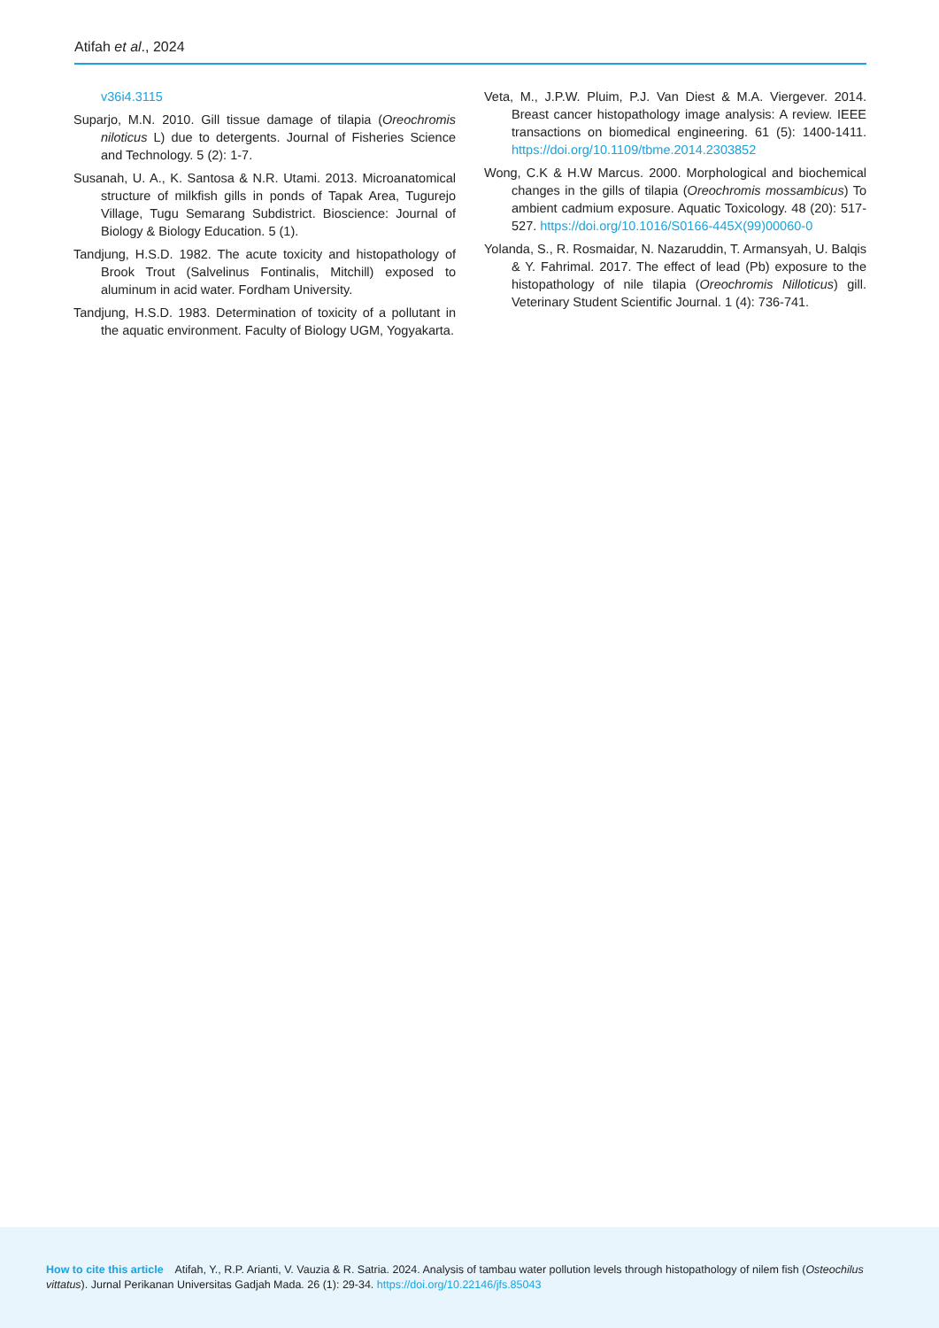Atifah et al., 2024
v36i4.3115
Suparjo, M.N. 2010. Gill tissue damage of tilapia (Oreochromis niloticus L) due to detergents. Journal of Fisheries Science and Technology. 5 (2): 1-7.
Susanah, U. A., K. Santosa & N.R. Utami. 2013. Microanatomical structure of milkfish gills in ponds of Tapak Area, Tugurejo Village, Tugu Semarang Subdistrict. Bioscience: Journal of Biology & Biology Education. 5 (1).
Tandjung, H.S.D. 1982. The acute toxicity and histopathology of Brook Trout (Salvelinus Fontinalis, Mitchill) exposed to aluminum in acid water. Fordham University.
Tandjung, H.S.D. 1983. Determination of toxicity of a pollutant in the aquatic environment. Faculty of Biology UGM, Yogyakarta.
Veta, M., J.P.W. Pluim, P.J. Van Diest & M.A. Viergever. 2014. Breast cancer histopathology image analysis: A review. IEEE transactions on biomedical engineering. 61 (5): 1400-1411. https://doi.org/10.1109/tbme.2014.2303852
Wong, C.K & H.W Marcus. 2000. Morphological and biochemical changes in the gills of tilapia (Oreochromis mossambicus) To ambient cadmium exposure. Aquatic Toxicology. 48 (20): 517-527. https://doi.org/10.1016/S0166-445X(99)00060-0
Yolanda, S., R. Rosmaidar, N. Nazaruddin, T. Armansyah, U. Balqis & Y. Fahrimal. 2017. The effect of lead (Pb) exposure to the histopathology of nile tilapia (Oreochromis Nilloticus) gill. Veterinary Student Scientific Journal. 1 (4): 736-741.
How to cite this article Atifah, Y., R.P. Arianti, V. Vauzia & R. Satria. 2024. Analysis of tambau water pollution levels through histopathology of nilem fish (Osteochilus vittatus). Jurnal Perikanan Universitas Gadjah Mada. 26 (1): 29-34. https://doi.org/10.22146/jfs.85043